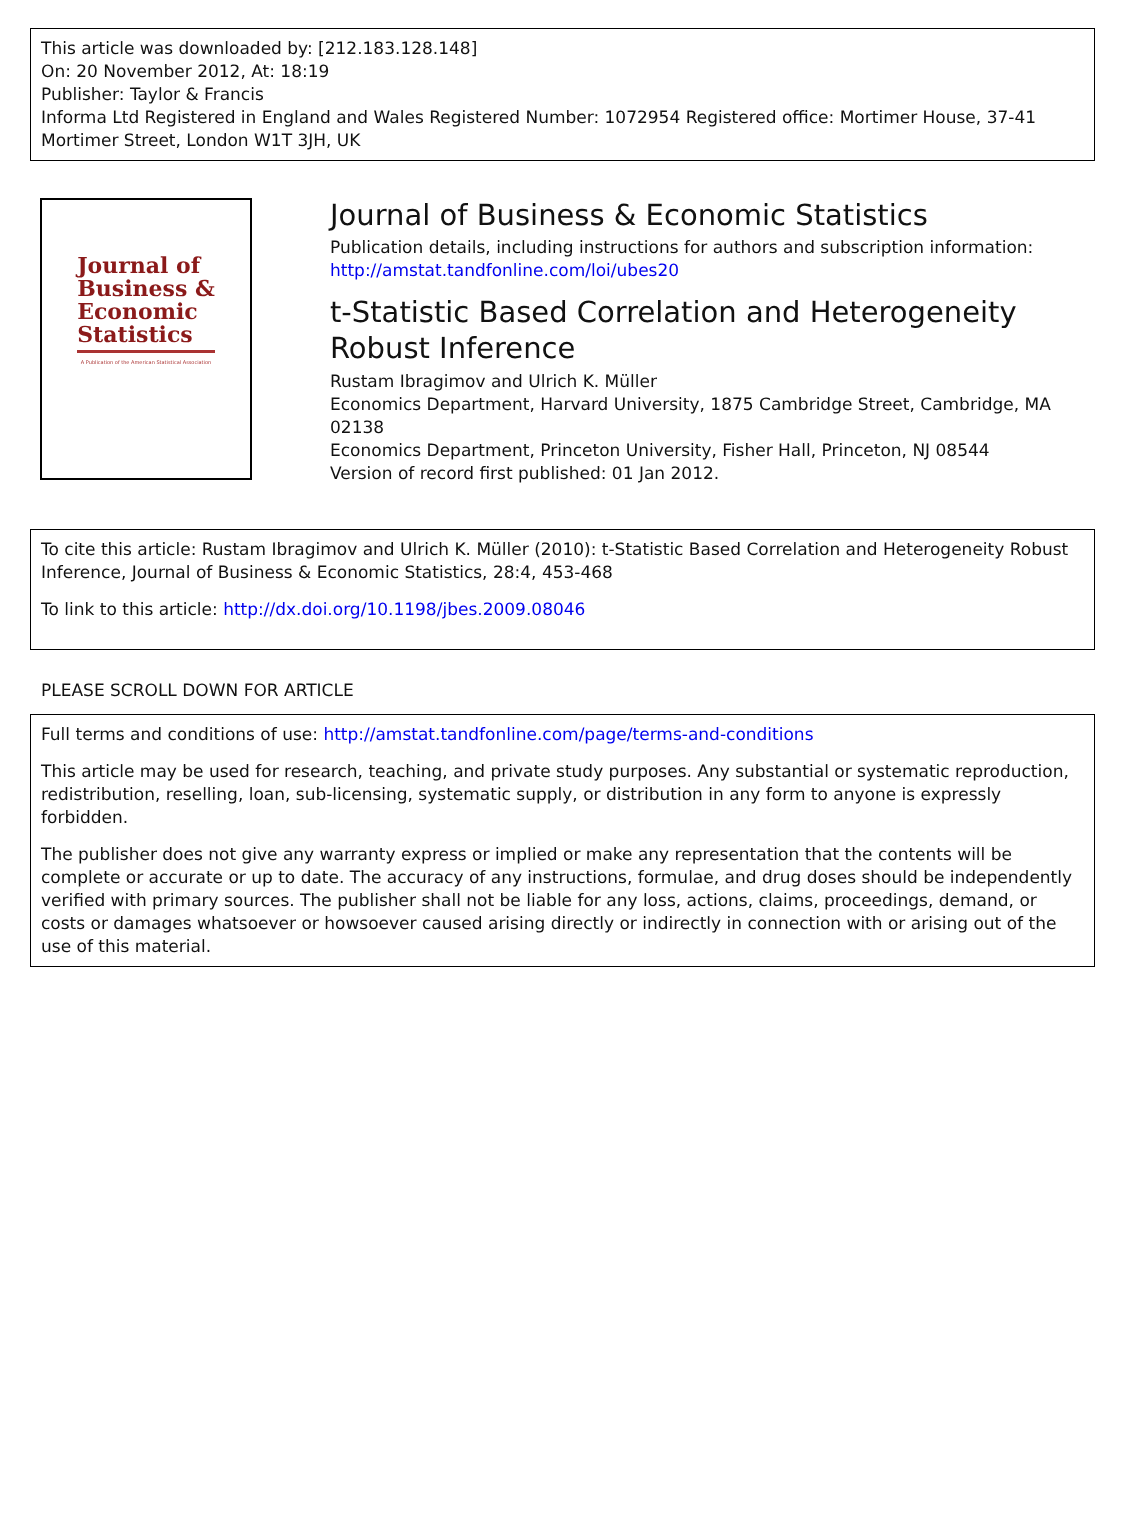This article was downloaded by: [212.183.128.148]
On: 20 November 2012, At: 18:19
Publisher: Taylor & Francis
Informa Ltd Registered in England and Wales Registered Number: 1072954 Registered office: Mortimer House, 37-41 Mortimer Street, London W1T 3JH, UK
Journal of
Business &
Economic
Statistics
A Publication of the American Statistical Association
Journal of Business & Economic Statistics
Publication details, including instructions for authors and subscription information:
http://amstat.tandfonline.com/loi/ubes20
t-Statistic Based Correlation and Heterogeneity Robust Inference
Rustam Ibragimov and Ulrich K. Müller
Economics Department, Harvard University, 1875 Cambridge Street, Cambridge, MA 02138
Economics Department, Princeton University, Fisher Hall, Princeton, NJ 08544
Version of record first published: 01 Jan 2012.
To cite this article: Rustam Ibragimov and Ulrich K. Müller (2010): t-Statistic Based Correlation and Heterogeneity Robust Inference, Journal of Business & Economic Statistics, 28:4, 453-468
To link to this article: http://dx.doi.org/10.1198/jbes.2009.08046
PLEASE SCROLL DOWN FOR ARTICLE
Full terms and conditions of use: http://amstat.tandfonline.com/page/terms-and-conditions
This article may be used for research, teaching, and private study purposes. Any substantial or systematic reproduction, redistribution, reselling, loan, sub-licensing, systematic supply, or distribution in any form to anyone is expressly forbidden.
The publisher does not give any warranty express or implied or make any representation that the contents will be complete or accurate or up to date. The accuracy of any instructions, formulae, and drug doses should be independently verified with primary sources. The publisher shall not be liable for any loss, actions, claims, proceedings, demand, or costs or damages whatsoever or howsoever caused arising directly or indirectly in connection with or arising out of the use of this material.